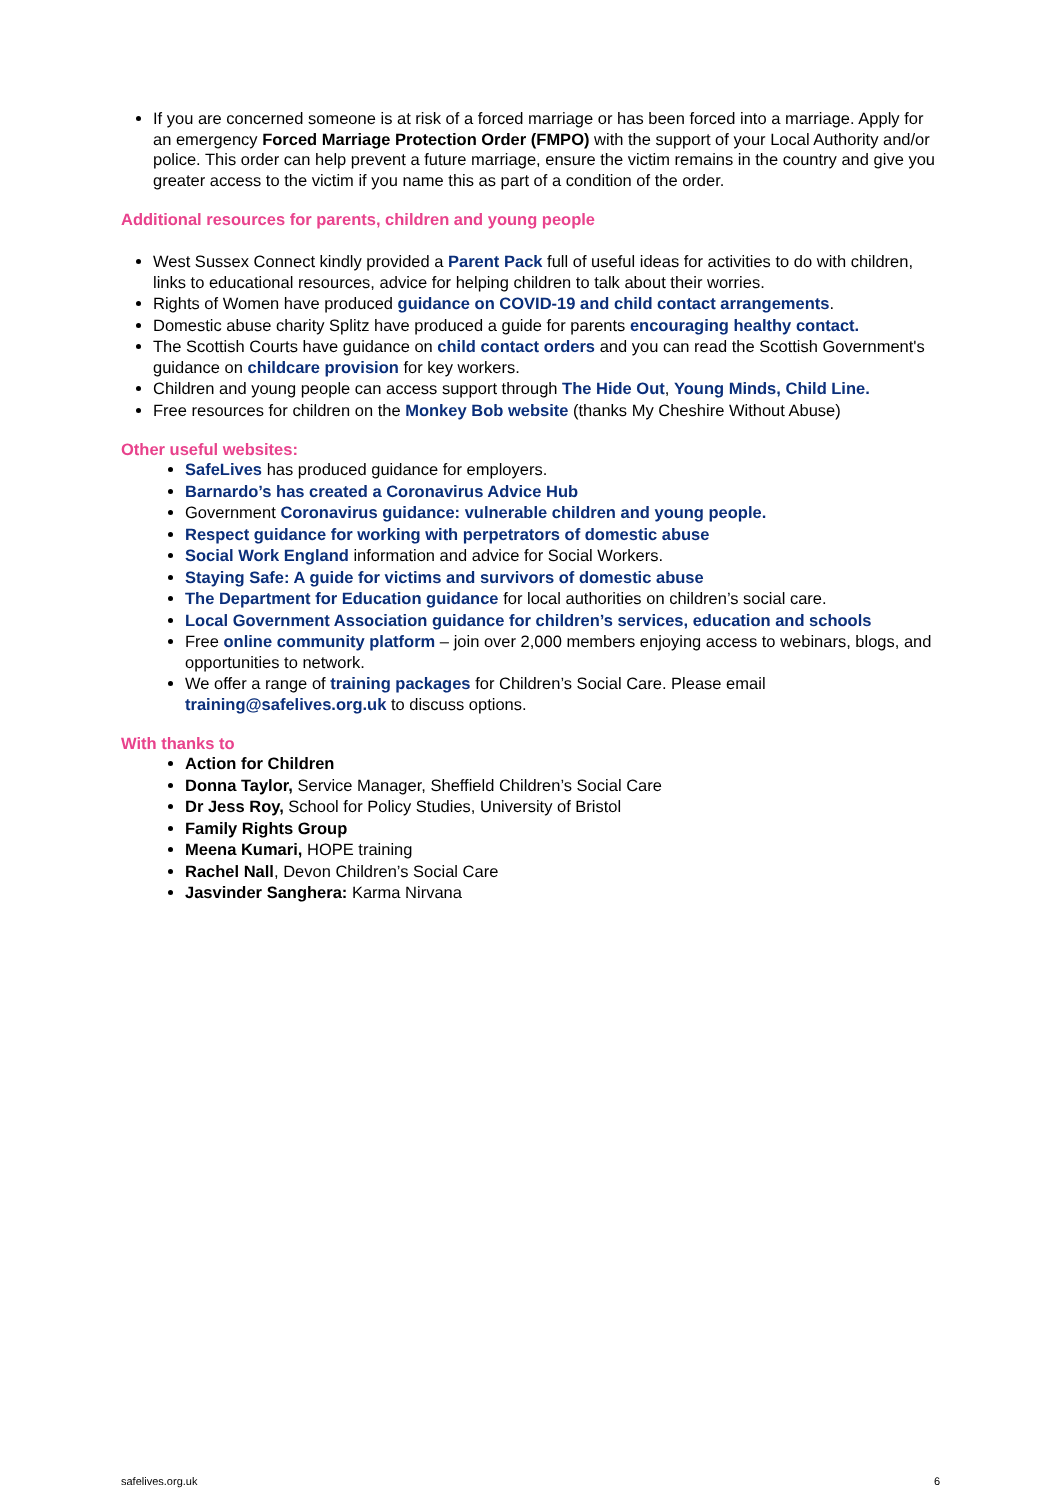If you are concerned someone is at risk of a forced marriage or has been forced into a marriage. Apply for an emergency Forced Marriage Protection Order (FMPO) with the support of your Local Authority and/or police. This order can help prevent a future marriage, ensure the victim remains in the country and give you greater access to the victim if you name this as part of a condition of the order.
Additional resources for parents, children and young people
West Sussex Connect kindly provided a Parent Pack full of useful ideas for activities to do with children, links to educational resources, advice for helping children to talk about their worries.
Rights of Women have produced guidance on COVID-19 and child contact arrangements.
Domestic abuse charity Splitz have produced a guide for parents encouraging healthy contact.
The Scottish Courts have guidance on child contact orders and you can read the Scottish Government's guidance on childcare provision for key workers.
Children and young people can access support through The Hide Out, Young Minds, Child Line.
Free resources for children on the Monkey Bob website (thanks My Cheshire Without Abuse)
Other useful websites:
SafeLives has produced guidance for employers.
Barnardo’s has created a Coronavirus Advice Hub
Government Coronavirus guidance: vulnerable children and young people.
Respect guidance for working with perpetrators of domestic abuse
Social Work England information and advice for Social Workers.
Staying Safe: A guide for victims and survivors of domestic abuse
The Department for Education guidance for local authorities on children’s social care.
Local Government Association guidance for children’s services, education and schools
Free online community platform – join over 2,000 members enjoying access to webinars, blogs, and opportunities to network.
We offer a range of training packages for Children’s Social Care. Please email training@safelives.org.uk to discuss options.
With thanks to
Action for Children
Donna Taylor, Service Manager, Sheffield Children’s Social Care
Dr Jess Roy, School for Policy Studies, University of Bristol
Family Rights Group
Meena Kumari, HOPE training
Rachel Nall, Devon Children’s Social Care
Jasvinder Sanghera: Karma Nirvana
safelives.org.uk 6